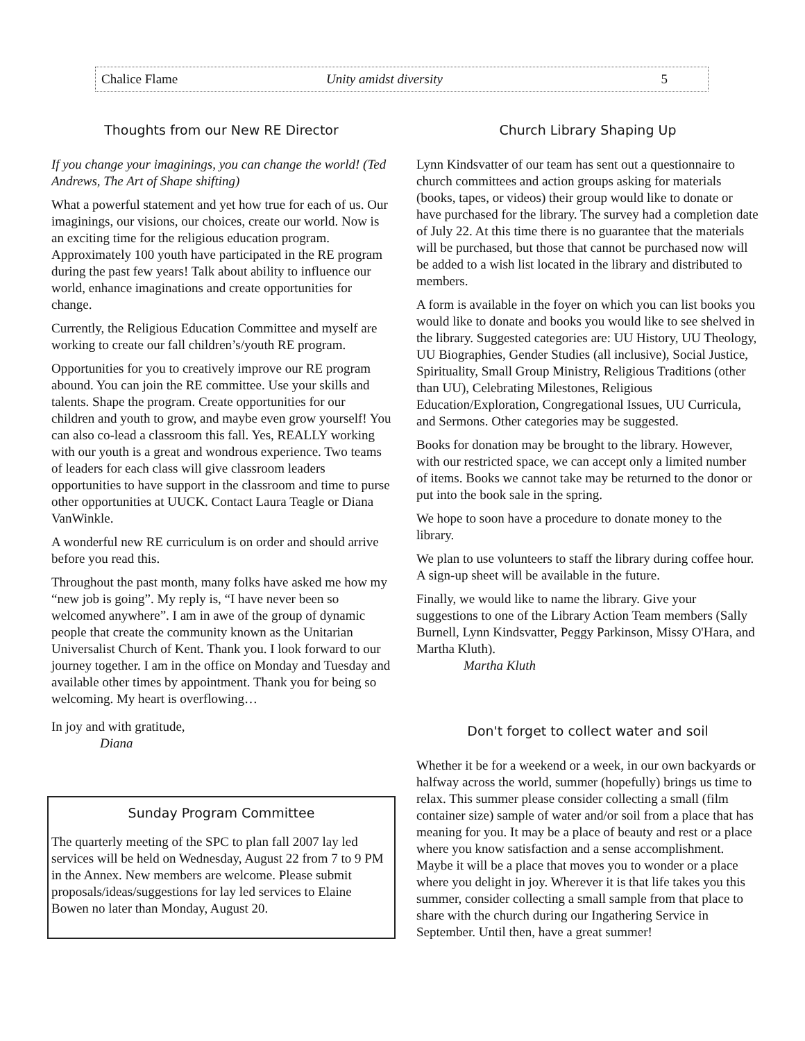Chalice Flame Unity amidst diversity 5
Thoughts from our New RE Director
If you change your imaginings, you can change the world! (Ted Andrews, The Art of Shape shifting)
What a powerful statement and yet how true for each of us. Our imaginings, our visions, our choices, create our world. Now is an exciting time for the religious education program. Approximately 100 youth have participated in the RE program during the past few years! Talk about ability to influence our world, enhance imaginations and create opportunities for change.
Currently, the Religious Education Committee and myself are working to create our fall children’s/youth RE program.
Opportunities for you to creatively improve our RE program abound. You can join the RE committee. Use your skills and talents. Shape the program. Create opportunities for our children and youth to grow, and maybe even grow yourself! You can also co-lead a classroom this fall. Yes, REALLY working with our youth is a great and wondrous experience. Two teams of leaders for each class will give classroom leaders opportunities to have support in the classroom and time to purse other opportunities at UUCK. Contact Laura Teagle or Diana VanWinkle.
A wonderful new RE curriculum is on order and should arrive before you read this.
Throughout the past month, many folks have asked me how my “new job is going”. My reply is, “I have never been so welcomed anywhere”. I am in awe of the group of dynamic people that create the community known as the Unitarian Universalist Church of Kent. Thank you. I look forward to our journey together. I am in the office on Monday and Tuesday and available other times by appointment. Thank you for being so welcoming. My heart is overflowing…
In joy and with gratitude,
Diana
Sunday Program Committee
The quarterly meeting of the SPC to plan fall 2007 lay led services will be held on Wednesday, August 22 from 7 to 9 PM in the Annex. New members are welcome. Please submit proposals/ideas/suggestions for lay led services to Elaine Bowen no later than Monday, August 20.
Church Library Shaping Up
Lynn Kindsvatter of our team has sent out a questionnaire to church committees and action groups asking for materials (books, tapes, or videos) their group would like to donate or have purchased for the library. The survey had a completion date of July 22. At this time there is no guarantee that the materials will be purchased, but those that cannot be purchased now will be added to a wish list located in the library and distributed to members.
A form is available in the foyer on which you can list books you would like to donate and books you would like to see shelved in the library. Suggested categories are: UU History, UU Theology, UU Biographies, Gender Studies (all inclusive), Social Justice, Spirituality, Small Group Ministry, Religious Traditions (other than UU), Celebrating Milestones, Religious Education/Exploration, Congregational Issues, UU Curricula, and Sermons. Other categories may be suggested.
Books for donation may be brought to the library. However, with our restricted space, we can accept only a limited number of items. Books we cannot take may be returned to the donor or put into the book sale in the spring.
We hope to soon have a procedure to donate money to the library.
We plan to use volunteers to staff the library during coffee hour. A sign-up sheet will be available in the future.
Finally, we would like to name the library. Give your suggestions to one of the Library Action Team members (Sally Burnell, Lynn Kindsvatter, Peggy Parkinson, Missy O'Hara, and Martha Kluth).
Martha Kluth
Don't forget to collect water and soil
Whether it be for a weekend or a week, in our own backyards or halfway across the world, summer (hopefully) brings us time to relax. This summer please consider collecting a small (film container size) sample of water and/or soil from a place that has meaning for you. It may be a place of beauty and rest or a place where you know satisfaction and a sense accomplishment. Maybe it will be a place that moves you to wonder or a place where you delight in joy. Wherever it is that life takes you this summer, consider collecting a small sample from that place to share with the church during our Ingathering Service in September. Until then, have a great summer!